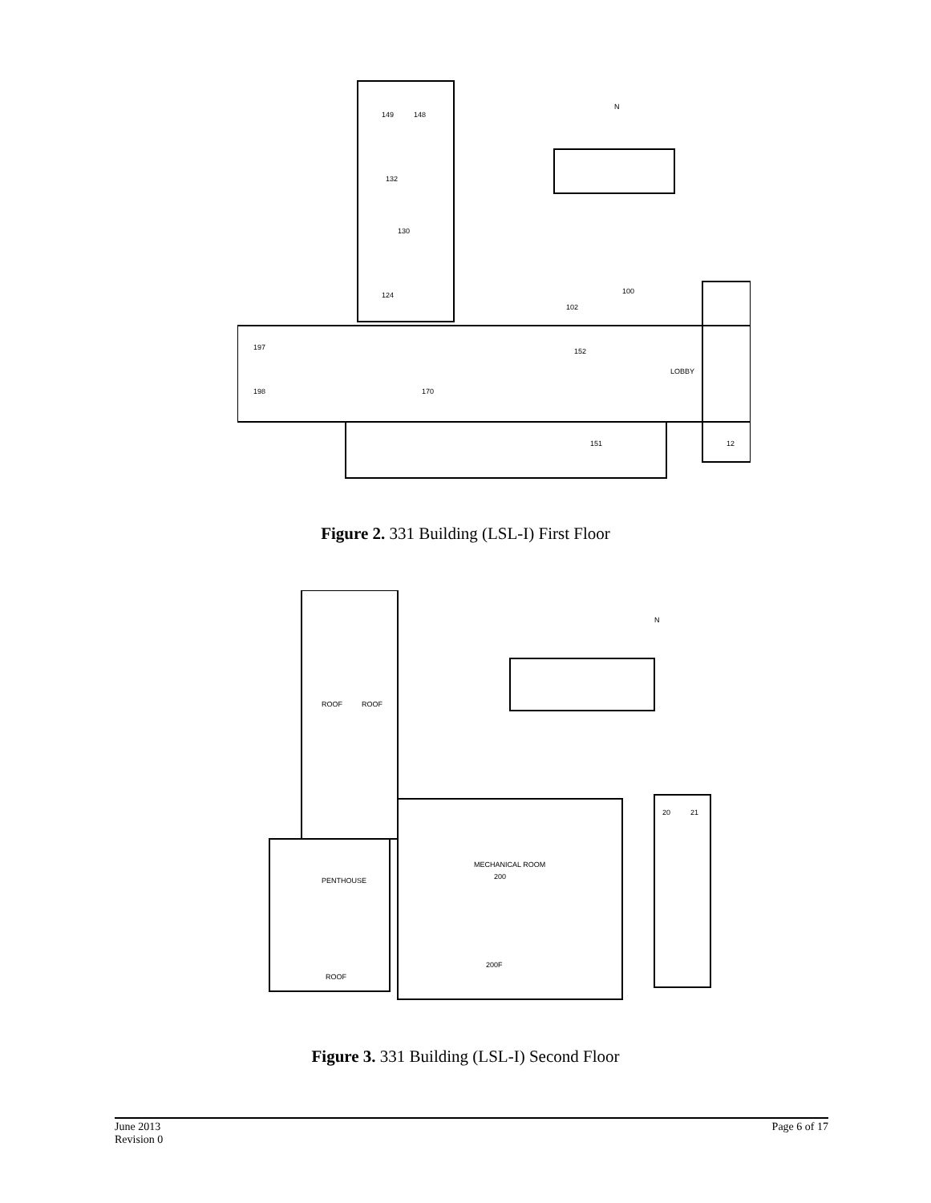149
148
132
130
124
100
102
197
198
170
152
LOBBY
151
12
N
Figure 2. 331 Building (LSL-I) First Floor
ROOF
ROOF
PENTHOUSE
ROOF
MECHANICAL ROOM
200
200F
20
21
N
Figure 3. 331 Building (LSL-I) Second Floor
June 2013
Revision 0
Page 6 of 17